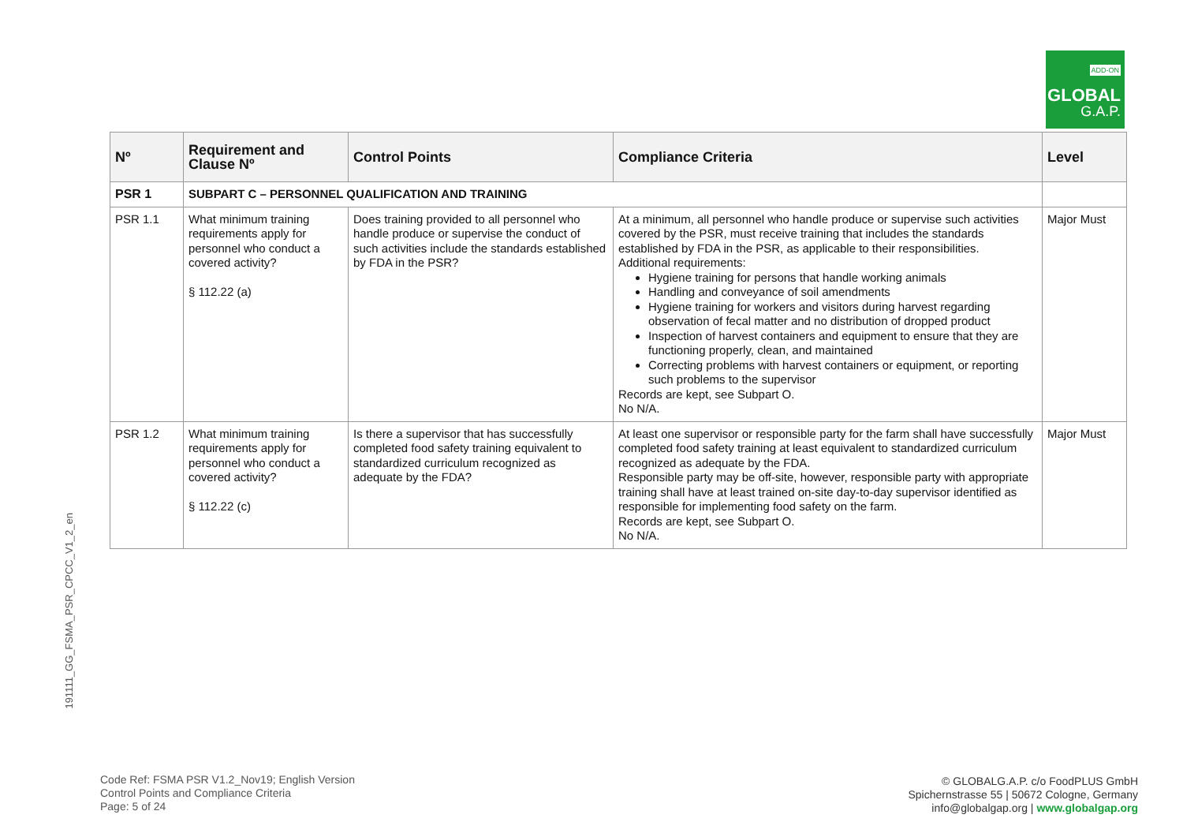ADD-ON
GLOBAL
G.A.P.
| Nº | Requirement and Clause Nº | Control Points | Compliance Criteria | Level |
| --- | --- | --- | --- | --- |
| PSR 1 | SUBPART C – PERSONNEL QUALIFICATION AND TRAINING | | | |
| PSR 1.1 | What minimum training requirements apply for personnel who conduct a covered activity? § 112.22 (a) | Does training provided to all personnel who handle produce or supervise the conduct of such activities include the standards established by FDA in the PSR? | At a minimum, all personnel who handle produce or supervise such activities covered by the PSR, must receive training that includes the standards established by FDA in the PSR, as applicable to their responsibilities. Additional requirements: Hygiene training for persons that handle working animals Handling and conveyance of soil amendments Hygiene training for workers and visitors during harvest regarding observation of fecal matter and no distribution of dropped product Inspection of harvest containers and equipment to ensure that they are functioning properly, clean, and maintained Correcting problems with harvest containers or equipment, or reporting such problems to the supervisor Records are kept, see Subpart O. No N/A. | Major Must |
| PSR 1.2 | What minimum training requirements apply for personnel who conduct a covered activity? § 112.22 (c) | Is there a supervisor that has successfully completed food safety training equivalent to standardized curriculum recognized as adequate by the FDA? | At least one supervisor or responsible party for the farm shall have successfully completed food safety training at least equivalent to standardized curriculum recognized as adequate by the FDA. Responsible party may be off-site, however, responsible party with appropriate training shall have at least trained on-site day-to-day supervisor identified as responsible for implementing food safety on the farm. Records are kept, see Subpart O. No N/A. | Major Must |
191111_GG_FSMA_PSR_CPCC_V1_2_en
Code Ref: FSMA PSR V1.2_Nov19; English Version
Control Points and Compliance Criteria
Page: 5 of 24
© GLOBALG.A.P. c/o FoodPLUS GmbH
Spichernstrasse 55 | 50672 Cologne, Germany
info@globalgap.org | www.globalgap.org